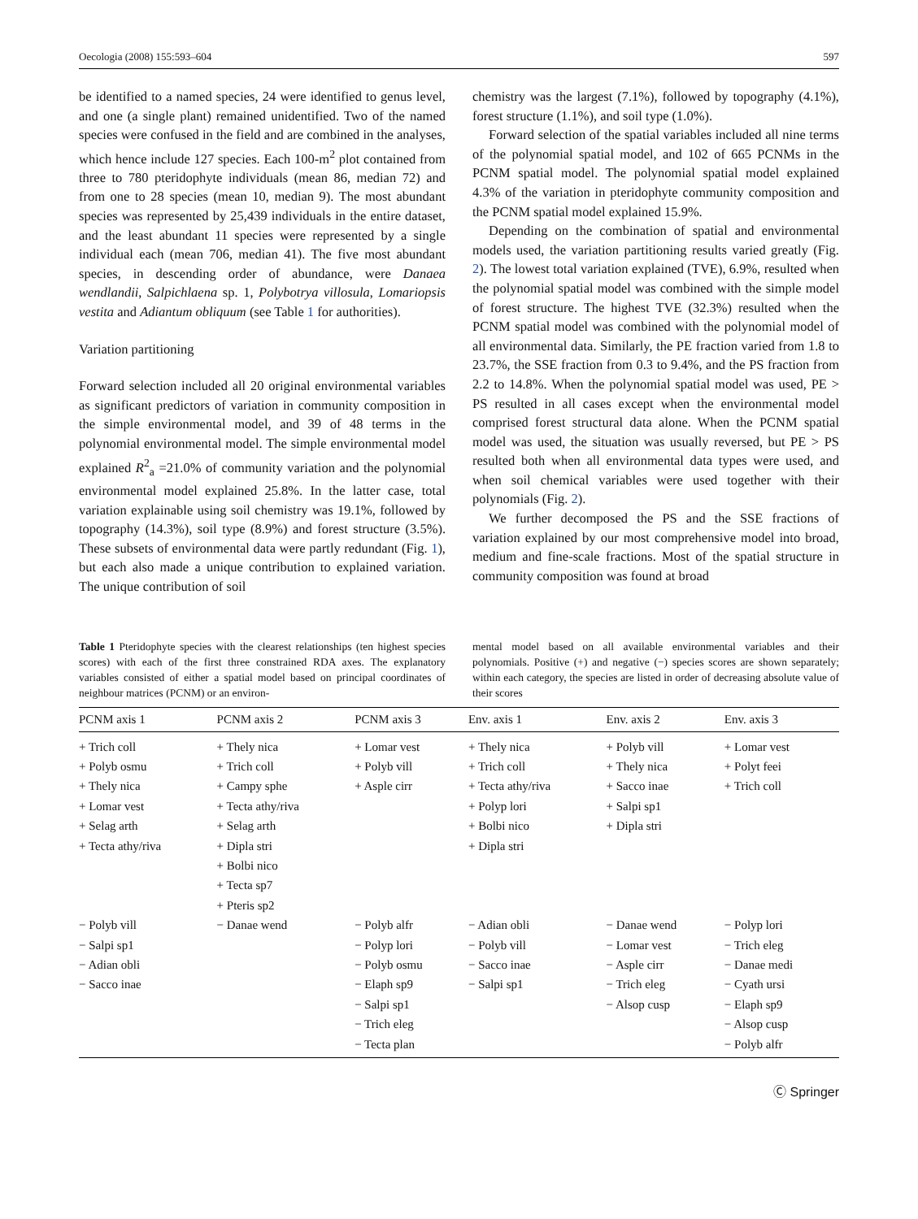Oecologia (2008) 155:593–604 597
be identified to a named species, 24 were identified to genus level, and one (a single plant) remained unidentified. Two of the named species were confused in the field and are combined in the analyses, which hence include 127 species. Each 100-m<sup>2</sup> plot contained from three to 780 pteridophyte individuals (mean 86, median 72) and from one to 28 species (mean 10, median 9). The most abundant species was represented by 25,439 individuals in the entire dataset, and the least abundant 11 species were represented by a single individual each (mean 706, median 41). The five most abundant species, in descending order of abundance, were Danaea wendlandii, Salpichlaena sp. 1, Polybotrya villosula, Lomariopsis vestita and Adiantum obliquum (see Table 1 for authorities).
Variation partitioning
Forward selection included all 20 original environmental variables as significant predictors of variation in community composition in the simple environmental model, and 39 of 48 terms in the polynomial environmental model. The simple environmental model explained R<sup>2</sup><sub>a</sub> =21.0% of community variation and the polynomial environmental model explained 25.8%. In the latter case, total variation explainable using soil chemistry was 19.1%, followed by topography (14.3%), soil type (8.9%) and forest structure (3.5%). These subsets of environmental data were partly redundant (Fig. 1), but each also made a unique contribution to explained variation. The unique contribution of soil
chemistry was the largest (7.1%), followed by topography (4.1%), forest structure (1.1%), and soil type (1.0%).
Forward selection of the spatial variables included all nine terms of the polynomial spatial model, and 102 of 665 PCNMs in the PCNM spatial model. The polynomial spatial model explained 4.3% of the variation in pteridophyte community composition and the PCNM spatial model explained 15.9%.
Depending on the combination of spatial and environmental models used, the variation partitioning results varied greatly (Fig. 2). The lowest total variation explained (TVE), 6.9%, resulted when the polynomial spatial model was combined with the simple model of forest structure. The highest TVE (32.3%) resulted when the PCNM spatial model was combined with the polynomial model of all environmental data. Similarly, the PE fraction varied from 1.8 to 23.7%, the SSE fraction from 0.3 to 9.4%, and the PS fraction from 2.2 to 14.8%. When the polynomial spatial model was used, PE > PS resulted in all cases except when the environmental model comprised forest structural data alone. When the PCNM spatial model was used, the situation was usually reversed, but PE > PS resulted both when all environmental data types were used, and when soil chemical variables were used together with their polynomials (Fig. 2).
We further decomposed the PS and the SSE fractions of variation explained by our most comprehensive model into broad, medium and fine-scale fractions. Most of the spatial structure in community composition was found at broad
Table 1 Pteridophyte species with the clearest relationships (ten highest species scores) with each of the first three constrained RDA axes. The explanatory variables consisted of either a spatial model based on principal coordinates of neighbour matrices (PCNM) or an environ-
mental model based on all available environmental variables and their polynomials. Positive (+) and negative (−) species scores are shown separately; within each category, the species are listed in order of decreasing absolute value of their scores
| PCNM axis 1 | PCNM axis 2 | PCNM axis 3 | Env. axis 1 | Env. axis 2 | Env. axis 3 |
| --- | --- | --- | --- | --- | --- |
| + Trich coll | + Thely nica | + Lomar vest | + Thely nica | + Polyb vill | + Lomar vest |
| + Polyb osmu | + Trich coll | + Polyb vill | + Trich coll | + Thely nica | + Polyt feei |
| + Thely nica | + Campy sphe | + Asple cirr | + Tecta athy/riva | + Sacco inae | + Trich coll |
| + Lomar vest | + Tecta athy/riva | | + Polyp lori | + Salpi sp1 | |
| + Selag arth | + Selag arth | | + Bolbi nico | + Dipla stri | |
| + Tecta athy/riva | + Dipla stri | | + Dipla stri | | |
| | + Bolbi nico | | | | |
| | + Tecta sp7 | | | | |
| | + Pteris sp2 | | | | |
| − Polyb vill | − Danae wend | − Polyb alfr | − Adian obli | − Danae wend | − Polyp lori |
| − Salpi sp1 | | − Polyp lori | − Polyb vill | − Lomar vest | − Trich eleg |
| − Adian obli | | − Polyb osmu | − Sacco inae | − Asple cirr | − Danae medi |
| − Sacco inae | | − Elaph sp9 | − Salpi sp1 | − Trich eleg | − Cyath ursi |
| | | − Salpi sp1 | | − Alsop cusp | − Elaph sp9 |
| | | − Trich eleg | | | − Alsop cusp |
| | | − Tecta plan | | | − Polyb alfr |
Ⓒ Springer